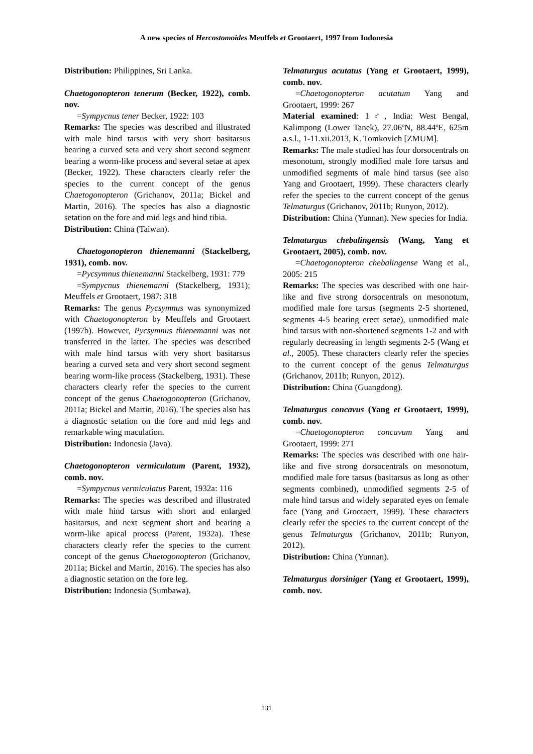A new species of Hercostomoides Meuffels et Grootaert, 1997 from Indonesia
Distribution: Philippines, Sri Lanka.
Chaetogonopteron tenerum (Becker, 1922), comb. nov.
=Sympycnus tener Becker, 1922: 103
Remarks: The species was described and illustrated with male hind tarsus with very short basitarsus bearing a curved seta and very short second segment bearing a worm-like process and several setae at apex (Becker, 1922). These characters clearly refer the species to the current concept of the genus Chaetogonopteron (Grichanov, 2011a; Bickel and Martin, 2016). The species has also a diagnostic setation on the fore and mid legs and hind tibia.
Distribution: China (Taiwan).
Chaetogonopteron thienemanni (Stackelberg, 1931), comb. nov.
=Pycsymnus thienemanni Stackelberg, 1931: 779
=Sympycnus thienemanni (Stackelberg, 1931); Meuffels et Grootaert, 1987: 318
Remarks: The genus Pycsymnus was synonymized with Chaetogonopteron by Meuffels and Grootaert (1997b). However, Pycsymnus thienemanni was not transferred in the latter. The species was described with male hind tarsus with very short basitarsus bearing a curved seta and very short second segment bearing worm-like process (Stackelberg, 1931). These characters clearly refer the species to the current concept of the genus Chaetogonopteron (Grichanov, 2011a; Bickel and Martin, 2016). The species also has a diagnostic setation on the fore and mid legs and remarkable wing maculation.
Distribution: Indonesia (Java).
Chaetogonopteron vermiculatum (Parent, 1932), comb. nov.
=Sympycnus vermiculatus Parent, 1932a: 116
Remarks: The species was described and illustrated with male hind tarsus with short and enlarged basitarsus, and next segment short and bearing a worm-like apical process (Parent, 1932a). These characters clearly refer the species to the current concept of the genus Chaetogonopteron (Grichanov, 2011a; Bickel and Martin, 2016). The species has also a diagnostic setation on the fore leg.
Distribution: Indonesia (Sumbawa).
Telmaturgus acutatus (Yang et Grootaert, 1999), comb. nov.
=Chaetogonopteron acutatum Yang and Grootaert, 1999: 267
Material examined: 1♂, India: West Bengal, Kalimpong (Lower Tanek), 27.06ºN, 88.44ºE, 625m a.s.l., 1-11.xii.2013, K. Tomkovich [ZMUM].
Remarks: The male studied has four dorsocentrals on mesonotum, strongly modified male fore tarsus and unmodified segments of male hind tarsus (see also Yang and Grootaert, 1999). These characters clearly refer the species to the current concept of the genus Telmaturgus (Grichanov, 2011b; Runyon, 2012).
Distribution: China (Yunnan). New species for India.
Telmaturgus chebalingensis (Wang, Yang et Grootaert, 2005), comb. nov.
=Chaetogonopteron chebalingense Wang et al., 2005: 215
Remarks: The species was described with one hair-like and five strong dorsocentrals on mesonotum, modified male fore tarsus (segments 2-5 shortened, segments 4-5 bearing erect setae), unmodified male hind tarsus with non-shortened segments 1-2 and with regularly decreasing in length segments 2-5 (Wang et al., 2005). These characters clearly refer the species to the current concept of the genus Telmaturgus (Grichanov, 2011b; Runyon, 2012).
Distribution: China (Guangdong).
Telmaturgus concavus (Yang et Grootaert, 1999), comb. nov.
=Chaetogonopteron concavum Yang and Grootaert, 1999: 271
Remarks: The species was described with one hair-like and five strong dorsocentrals on mesonotum, modified male fore tarsus (basitarsus as long as other segments combined), unmodified segments 2-5 of male hind tarsus and widely separated eyes on female face (Yang and Grootaert, 1999). These characters clearly refer the species to the current concept of the genus Telmaturgus (Grichanov, 2011b; Runyon, 2012).
Distribution: China (Yunnan).
Telmaturgus dorsiniger (Yang et Grootaert, 1999), comb. nov.
131